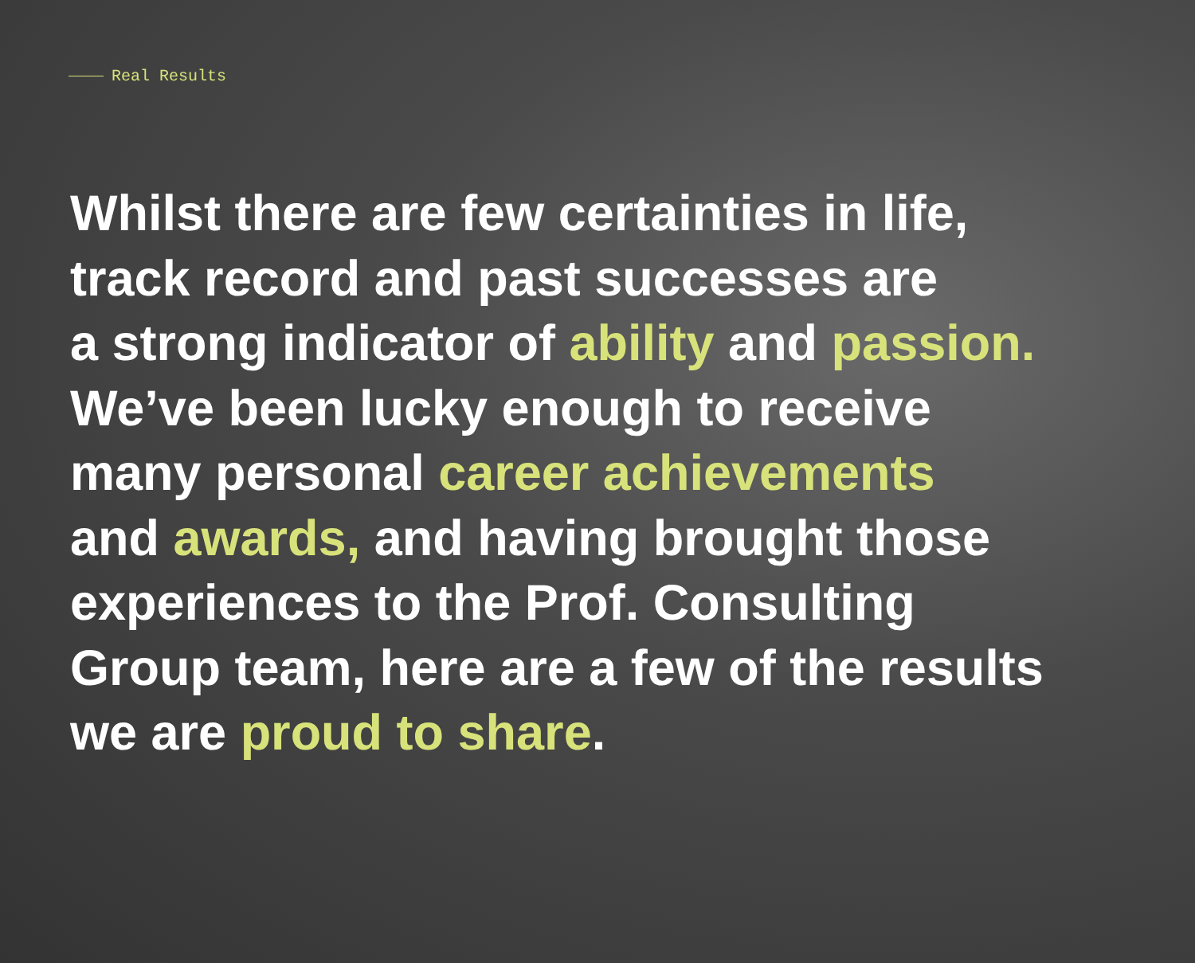Real Results
Whilst there are few certainties in life,
track record and past successes are
a strong indicator of ability and passion.
We’ve been lucky enough to receive
many personal career achievements
and awards, and having brought those
experiences to the Prof. Consulting
Group team, here are a few of the results
we are proud to share.